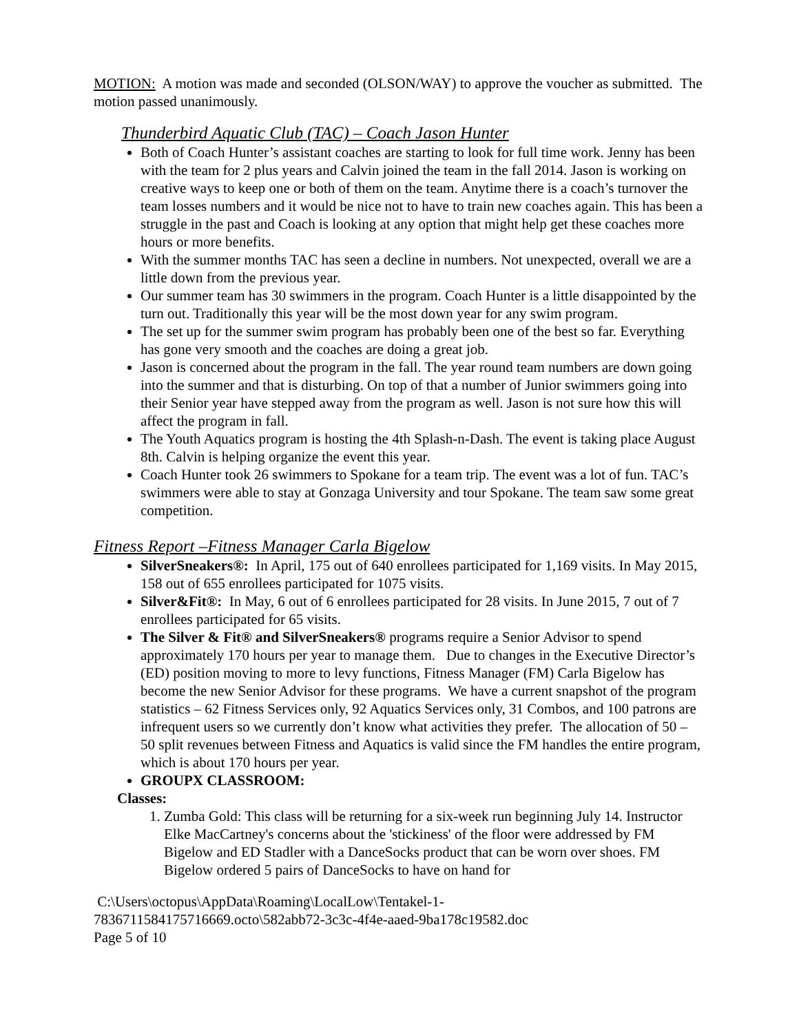MOTION: A motion was made and seconded (OLSON/WAY) to approve the voucher as submitted. The motion passed unanimously.
Thunderbird Aquatic Club (TAC) – Coach Jason Hunter
Both of Coach Hunter’s assistant coaches are starting to look for full time work. Jenny has been with the team for 2 plus years and Calvin joined the team in the fall 2014. Jason is working on creative ways to keep one or both of them on the team. Anytime there is a coach’s turnover the team losses numbers and it would be nice not to have to train new coaches again. This has been a struggle in the past and Coach is looking at any option that might help get these coaches more hours or more benefits.
With the summer months TAC has seen a decline in numbers. Not unexpected, overall we are a little down from the previous year.
Our summer team has 30 swimmers in the program. Coach Hunter is a little disappointed by the turn out. Traditionally this year will be the most down year for any swim program.
The set up for the summer swim program has probably been one of the best so far. Everything has gone very smooth and the coaches are doing a great job.
Jason is concerned about the program in the fall. The year round team numbers are down going into the summer and that is disturbing. On top of that a number of Junior swimmers going into their Senior year have stepped away from the program as well. Jason is not sure how this will affect the program in fall.
The Youth Aquatics program is hosting the 4th Splash-n-Dash. The event is taking place August 8th. Calvin is helping organize the event this year.
Coach Hunter took 26 swimmers to Spokane for a team trip. The event was a lot of fun. TAC’s swimmers were able to stay at Gonzaga University and tour Spokane. The team saw some great competition.
Fitness Report –Fitness Manager Carla Bigelow
SilverSneakers®: In April, 175 out of 640 enrollees participated for 1,169 visits. In May 2015, 158 out of 655 enrollees participated for 1075 visits.
Silver&Fit®: In May, 6 out of 6 enrollees participated for 28 visits. In June 2015, 7 out of 7 enrollees participated for 65 visits.
The Silver & Fit® and SilverSneakers® programs require a Senior Advisor to spend approximately 170 hours per year to manage them. Due to changes in the Executive Director’s (ED) position moving to more to levy functions, Fitness Manager (FM) Carla Bigelow has become the new Senior Advisor for these programs. We have a current snapshot of the program statistics – 62 Fitness Services only, 92 Aquatics Services only, 31 Combos, and 100 patrons are infrequent users so we currently don’t know what activities they prefer. The allocation of 50 – 50 split revenues between Fitness and Aquatics is valid since the FM handles the entire program, which is about 170 hours per year.
GROUPX CLASSROOM:
Classes:
1. Zumba Gold: This class will be returning for a six-week run beginning July 14. Instructor Elke MacCartney's concerns about the 'stickiness' of the floor were addressed by FM Bigelow and ED Stadler with a DanceSocks product that can be worn over shoes. FM Bigelow ordered 5 pairs of DanceSocks to have on hand for
C:\Users\octopus\AppData\Roaming\LocalLow\Tentakel-1-
7836711584175716669.octo\582abb72-3c3c-4f4e-aaed-9ba178c19582.doc
Page 5 of 10